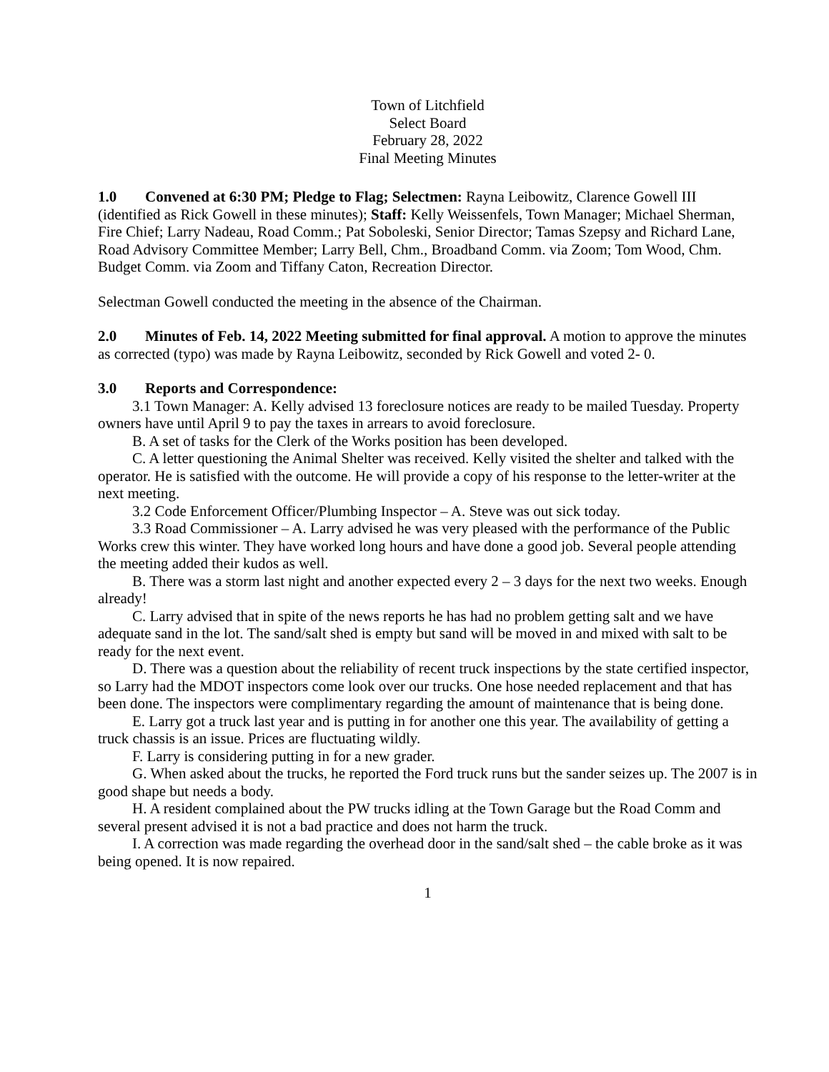Town of Litchfield
Select Board
February 28, 2022
Final Meeting Minutes
1.0 Convened at 6:30 PM; Pledge to Flag; Selectmen: Rayna Leibowitz, Clarence Gowell III (identified as Rick Gowell in these minutes); Staff: Kelly Weissenfels, Town Manager; Michael Sherman, Fire Chief; Larry Nadeau, Road Comm.; Pat Soboleski, Senior Director; Tamas Szepsy and Richard Lane, Road Advisory Committee Member; Larry Bell, Chm., Broadband Comm. via Zoom; Tom Wood, Chm. Budget Comm. via Zoom and Tiffany Caton, Recreation Director.
Selectman Gowell conducted the meeting in the absence of the Chairman.
2.0 Minutes of Feb. 14, 2022 Meeting submitted for final approval. A motion to approve the minutes as corrected (typo) was made by Rayna Leibowitz, seconded by Rick Gowell and voted 2- 0.
3.0 Reports and Correspondence:
3.1 Town Manager: A. Kelly advised 13 foreclosure notices are ready to be mailed Tuesday. Property owners have until April 9 to pay the taxes in arrears to avoid foreclosure.
B. A set of tasks for the Clerk of the Works position has been developed.
C. A letter questioning the Animal Shelter was received. Kelly visited the shelter and talked with the operator. He is satisfied with the outcome. He will provide a copy of his response to the letter-writer at the next meeting.
3.2 Code Enforcement Officer/Plumbing Inspector – A. Steve was out sick today.
3.3 Road Commissioner – A. Larry advised he was very pleased with the performance of the Public Works crew this winter. They have worked long hours and have done a good job. Several people attending the meeting added their kudos as well.
B. There was a storm last night and another expected every 2 – 3 days for the next two weeks. Enough already!
C. Larry advised that in spite of the news reports he has had no problem getting salt and we have adequate sand in the lot. The sand/salt shed is empty but sand will be moved in and mixed with salt to be ready for the next event.
D. There was a question about the reliability of recent truck inspections by the state certified inspector, so Larry had the MDOT inspectors come look over our trucks. One hose needed replacement and that has been done. The inspectors were complimentary regarding the amount of maintenance that is being done.
E. Larry got a truck last year and is putting in for another one this year. The availability of getting a truck chassis is an issue. Prices are fluctuating wildly.
F. Larry is considering putting in for a new grader.
G. When asked about the trucks, he reported the Ford truck runs but the sander seizes up. The 2007 is in good shape but needs a body.
H. A resident complained about the PW trucks idling at the Town Garage but the Road Comm and several present advised it is not a bad practice and does not harm the truck.
I. A correction was made regarding the overhead door in the sand/salt shed – the cable broke as it was being opened. It is now repaired.
1